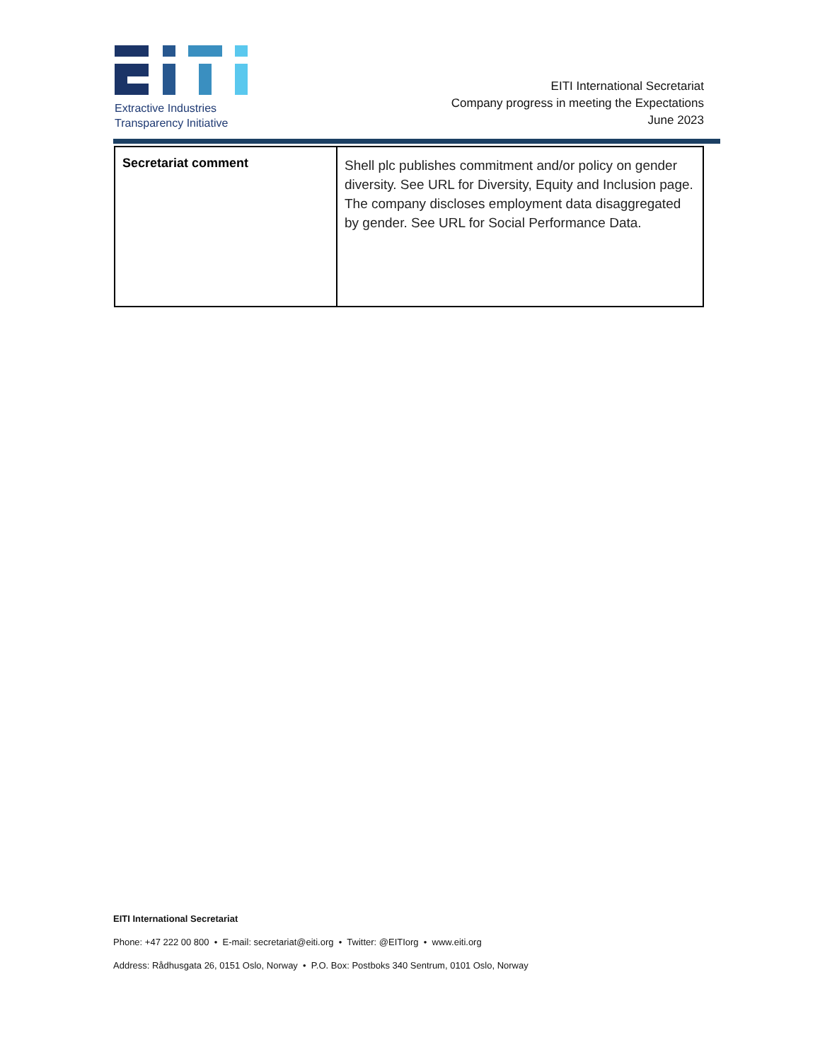Extractive Industries
Transparency Initiative
EITI International Secretariat
Company progress in meeting the Expectations
June 2023
| Secretariat comment | Shell plc publishes commitment and/or policy on gender diversity. See URL for Diversity, Equity and Inclusion page. The company discloses employment data disaggregated by gender. See URL for Social Performance Data. |
EITI International Secretariat
Phone: +47 222 00 800 • E-mail: secretariat@eiti.org • Twitter: @EITIorg • www.eiti.org
Address: Rådhusgata 26, 0151 Oslo, Norway • P.O. Box: Postboks 340 Sentrum, 0101 Oslo, Norway